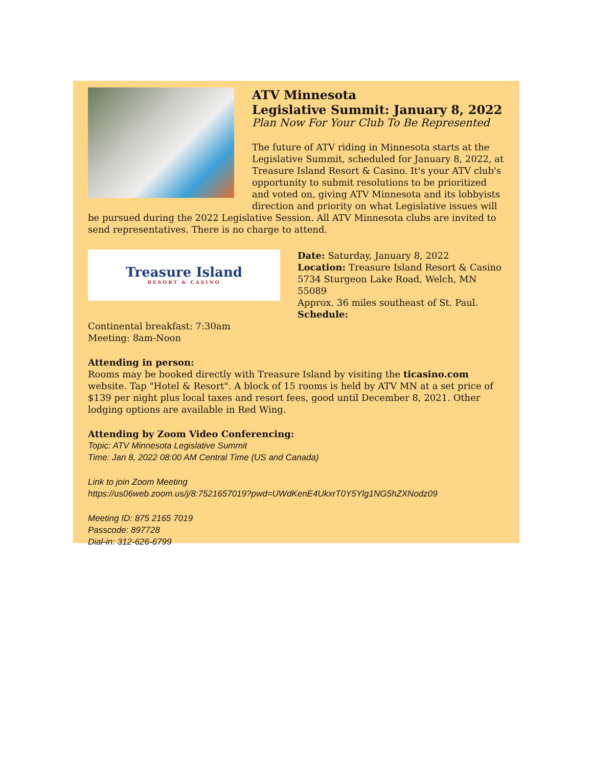ATV Minnesota
Legislative Summit: January 8, 2022
Plan Now For Your Club To Be Represented
The future of ATV riding in Minnesota starts at the Legislative Summit, scheduled for January 8, 2022, at Treasure Island Resort & Casino. It's your ATV club's opportunity to submit resolutions to be prioritized and voted on, giving ATV Minnesota and its lobbyists direction and priority on what Legislative issues will be pursued during the 2022 Legislative Session. All ATV Minnesota clubs are invited to send representatives. There is no charge to attend.
Treasure Island
RESORT & CASINO
Date: Saturday, January 8, 2022
Location: Treasure Island Resort & Casino
5734 Sturgeon Lake Road, Welch, MN 55089
Approx. 36 miles southeast of St. Paul.
Schedule:
Continental breakfast: 7:30am
Meeting: 8am-Noon
Attending in person:
Rooms may be booked directly with Treasure Island by visiting the ticasino.com website. Tap "Hotel & Resort". A block of 15 rooms is held by ATV MN at a set price of $139 per night plus local taxes and resort fees, good until December 8, 2021. Other lodging options are available in Red Wing.
Attending by Zoom Video Conferencing:
Topic: ATV Minnesota Legislative Summit
Time: Jan 8, 2022 08:00 AM Central Time (US and Canada)
Link to join Zoom Meeting
https://us06web.zoom.us/j/8:7521657019?pwd=UWdKenE4UkxrT0Y5Ylg1NG5hZXNodz09
Meeting ID: 875 2165 7019
Passcode: 897728
Dial-in: 312-626-6799